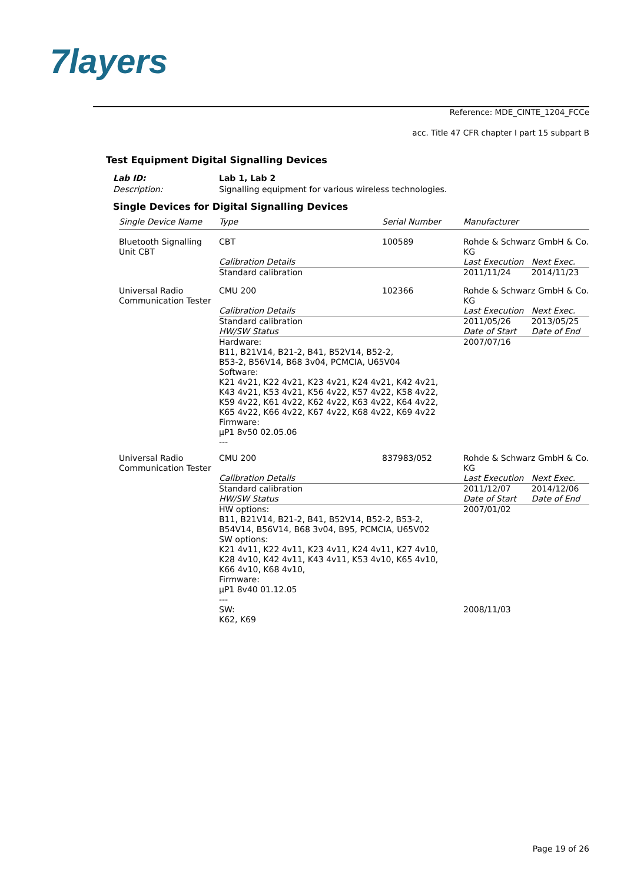7layers
Reference: MDE_CINTE_1204_FCCe
acc. Title 47 CFR chapter I part 15 subpart B
Test Equipment Digital Signalling Devices
Lab ID: Lab 1, Lab 2 Description: Signalling equipment for various wireless technologies.
Single Devices for Digital Signalling Devices
| Single Device Name | Type | Serial Number | Manufacturer | |
| --- | --- | --- | --- | --- |
| Bluetooth Signalling Unit CBT | CBT | 100589 | Rohde & Schwarz GmbH & Co. KG | |
| | Calibration Details | | Last Execution | Next Exec. |
| | Standard calibration | | 2011/11/24 | 2014/11/23 |
| Universal Radio Communication Tester | CMU 200 | 102366 | Rohde & Schwarz GmbH & Co. KG | |
| | Calibration Details | | Last Execution | Next Exec. |
| | Standard calibration | | 2011/05/26 | 2013/05/25 |
| | HW/SW Status | | Date of Start | Date of End |
| | Hardware: B11, B21V14, B21-2, B41, B52V14, B52-2, B53-2, B56V14, B68 3v04, PCMCIA, U65V04 Software: K21 4v21, K22 4v21, K23 4v21, K24 4v21, K42 4v21, K43 4v21, K53 4v21, K56 4v22, K57 4v22, K58 4v22, K59 4v22, K61 4v22, K62 4v22, K63 4v22, K64 4v22, K65 4v22, K66 4v22, K67 4v22, K68 4v22, K69 4v22 Firmware: µP1 8v50 02.05.06 --- | | 2007/07/16 | |
| Universal Radio Communication Tester | CMU 200 | 837983/052 | Rohde & Schwarz GmbH & Co. KG | |
| | Calibration Details | | Last Execution | Next Exec. |
| | Standard calibration | | 2011/12/07 | 2014/12/06 |
| | HW/SW Status | | Date of Start | Date of End |
| | HW options: B11, B21V14, B21-2, B41, B52V14, B52-2, B53-2, B54V14, B56V14, B68 3v04, B95, PCMCIA, U65V02 SW options: K21 4v11, K22 4v11, K23 4v11, K24 4v11, K27 4v10, K28 4v10, K42 4v11, K43 4v11, K53 4v10, K65 4v10, K66 4v10, K68 4v10, Firmware: µP1 8v40 01.12.05 --- | | 2007/01/02 | |
| | SW: K62, K69 | | 2008/11/03 | |
Page 19 of 26